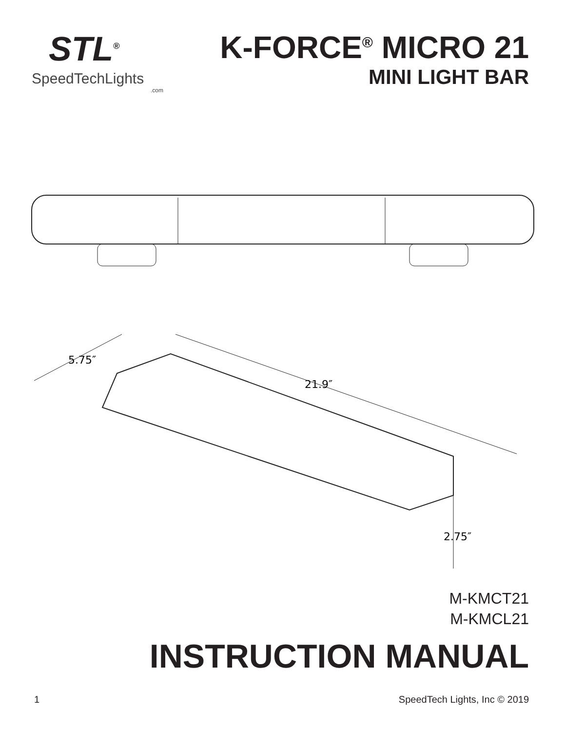STL<sup>®</sup>
SpeedTechLights
.com
K-FORCE<sup>®</sup> MICRO 21
MINI LIGHT BAR
5.75″
21.9″
2.75″
M-KMCT21
M-KMCL21
INSTRUCTION MANUAL
1 SpeedTech Lights, Inc © 2019